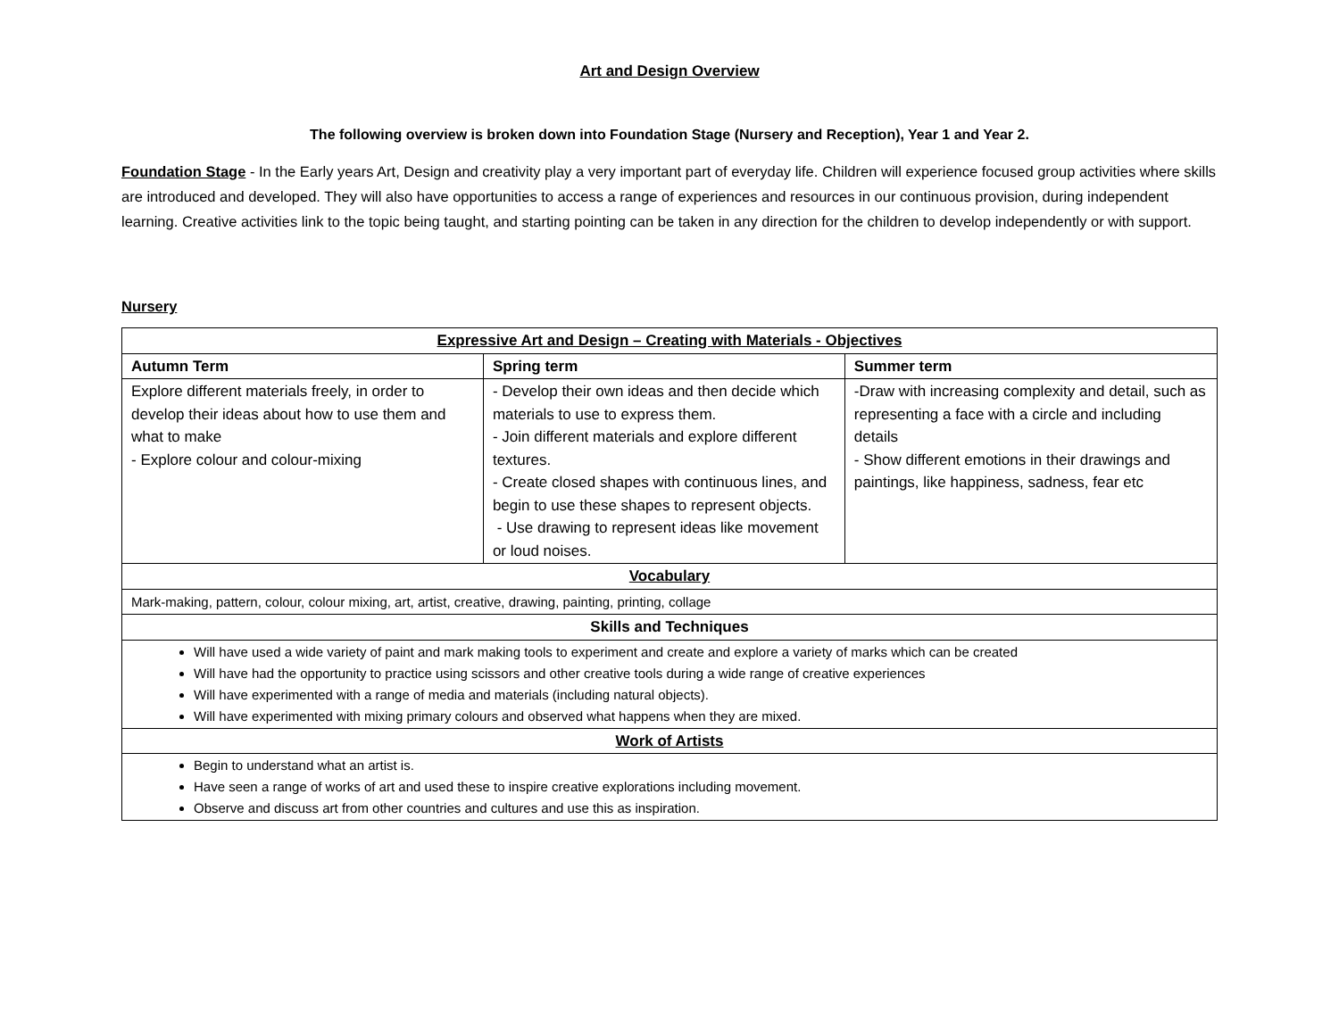Art and Design Overview
The following overview is broken down into Foundation Stage (Nursery and Reception), Year 1 and Year 2.
Foundation Stage - In the Early years Art, Design and creativity play a very important part of everyday life. Children will experience focused group activities where skills are introduced and developed. They will also have opportunities to access a range of experiences and resources in our continuous provision, during independent learning. Creative activities link to the topic being taught, and starting pointing can be taken in any direction for the children to develop independently or with support.
Nursery
| Expressive Art and Design – Creating with Materials - Objectives | | |
| --- | --- | --- |
| Autumn Term | Spring term | Summer term |
| Explore different materials freely, in order to develop their ideas about how to use them and what to make - Explore colour and colour-mixing | - Develop their own ideas and then decide which materials to use to express them. - Join different materials and explore different textures. - Create closed shapes with continuous lines, and begin to use these shapes to represent objects. - Use drawing to represent ideas like movement or loud noises. | -Draw with increasing complexity and detail, such as representing a face with a circle and including details - Show different emotions in their drawings and paintings, like happiness, sadness, fear etc |
| Vocabulary | | |
| Mark-making, pattern, colour, colour mixing, art, artist, creative, drawing, painting, printing, collage | | |
| Skills and Techniques | | |
| Will have used a wide variety of paint and mark making tools to experiment and create and explore a variety of marks which can be created Will have had the opportunity to practice using scissors and other creative tools during a wide range of creative experiences Will have experimented with a range of media and materials (including natural objects). Will have experimented with mixing primary colours and observed what happens when they are mixed. | | |
| Work of Artists | | |
| Begin to understand what an artist is. Have seen a range of works of art and used these to inspire creative explorations including movement. Observe and discuss art from other countries and cultures and use this as inspiration. | | |